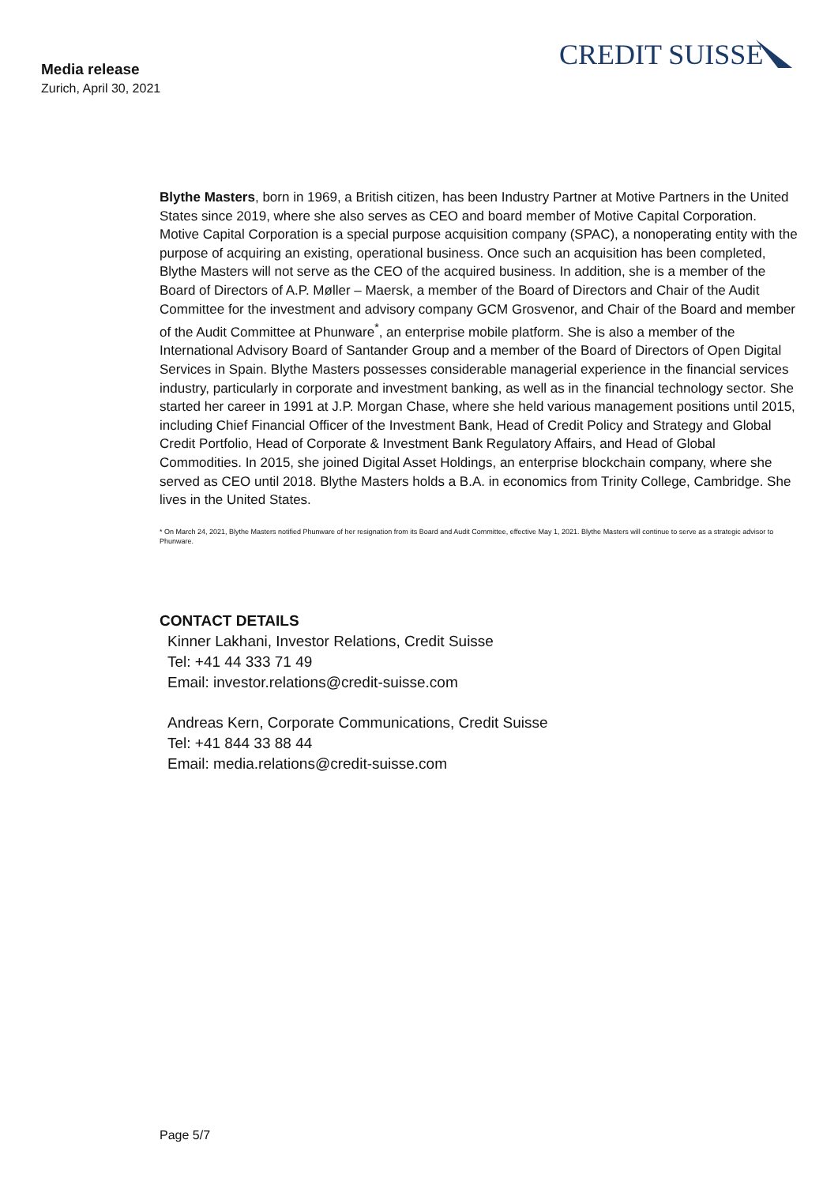Media release
Zurich, April 30, 2021
CREDIT SUISSE
Blythe Masters, born in 1969, a British citizen, has been Industry Partner at Motive Partners in the United States since 2019, where she also serves as CEO and board member of Motive Capital Corporation. Motive Capital Corporation is a special purpose acquisition company (SPAC), a nonoperating entity with the purpose of acquiring an existing, operational business. Once such an acquisition has been completed, Blythe Masters will not serve as the CEO of the acquired business. In addition, she is a member of the Board of Directors of A.P. Møller – Maersk, a member of the Board of Directors and Chair of the Audit Committee for the investment and advisory company GCM Grosvenor, and Chair of the Board and member of the Audit Committee at Phunware<sup>*</sup>, an enterprise mobile platform. She is also a member of the International Advisory Board of Santander Group and a member of the Board of Directors of Open Digital Services in Spain. Blythe Masters possesses considerable managerial experience in the financial services industry, particularly in corporate and investment banking, as well as in the financial technology sector. She started her career in 1991 at J.P. Morgan Chase, where she held various management positions until 2015, including Chief Financial Officer of the Investment Bank, Head of Credit Policy and Strategy and Global Credit Portfolio, Head of Corporate & Investment Bank Regulatory Affairs, and Head of Global Commodities. In 2015, she joined Digital Asset Holdings, an enterprise blockchain company, where she served as CEO until 2018. Blythe Masters holds a B.A. in economics from Trinity College, Cambridge. She lives in the United States.
* On March 24, 2021, Blythe Masters notified Phunware of her resignation from its Board and Audit Committee, effective May 1, 2021. Blythe Masters will continue to serve as a strategic advisor to Phunware.
CONTACT DETAILS
Kinner Lakhani, Investor Relations, Credit Suisse
Tel: +41 44 333 71 49
Email: investor.relations@credit-suisse.com
Andreas Kern, Corporate Communications, Credit Suisse
Tel: +41 844 33 88 44
Email: media.relations@credit-suisse.com
Page 5/7